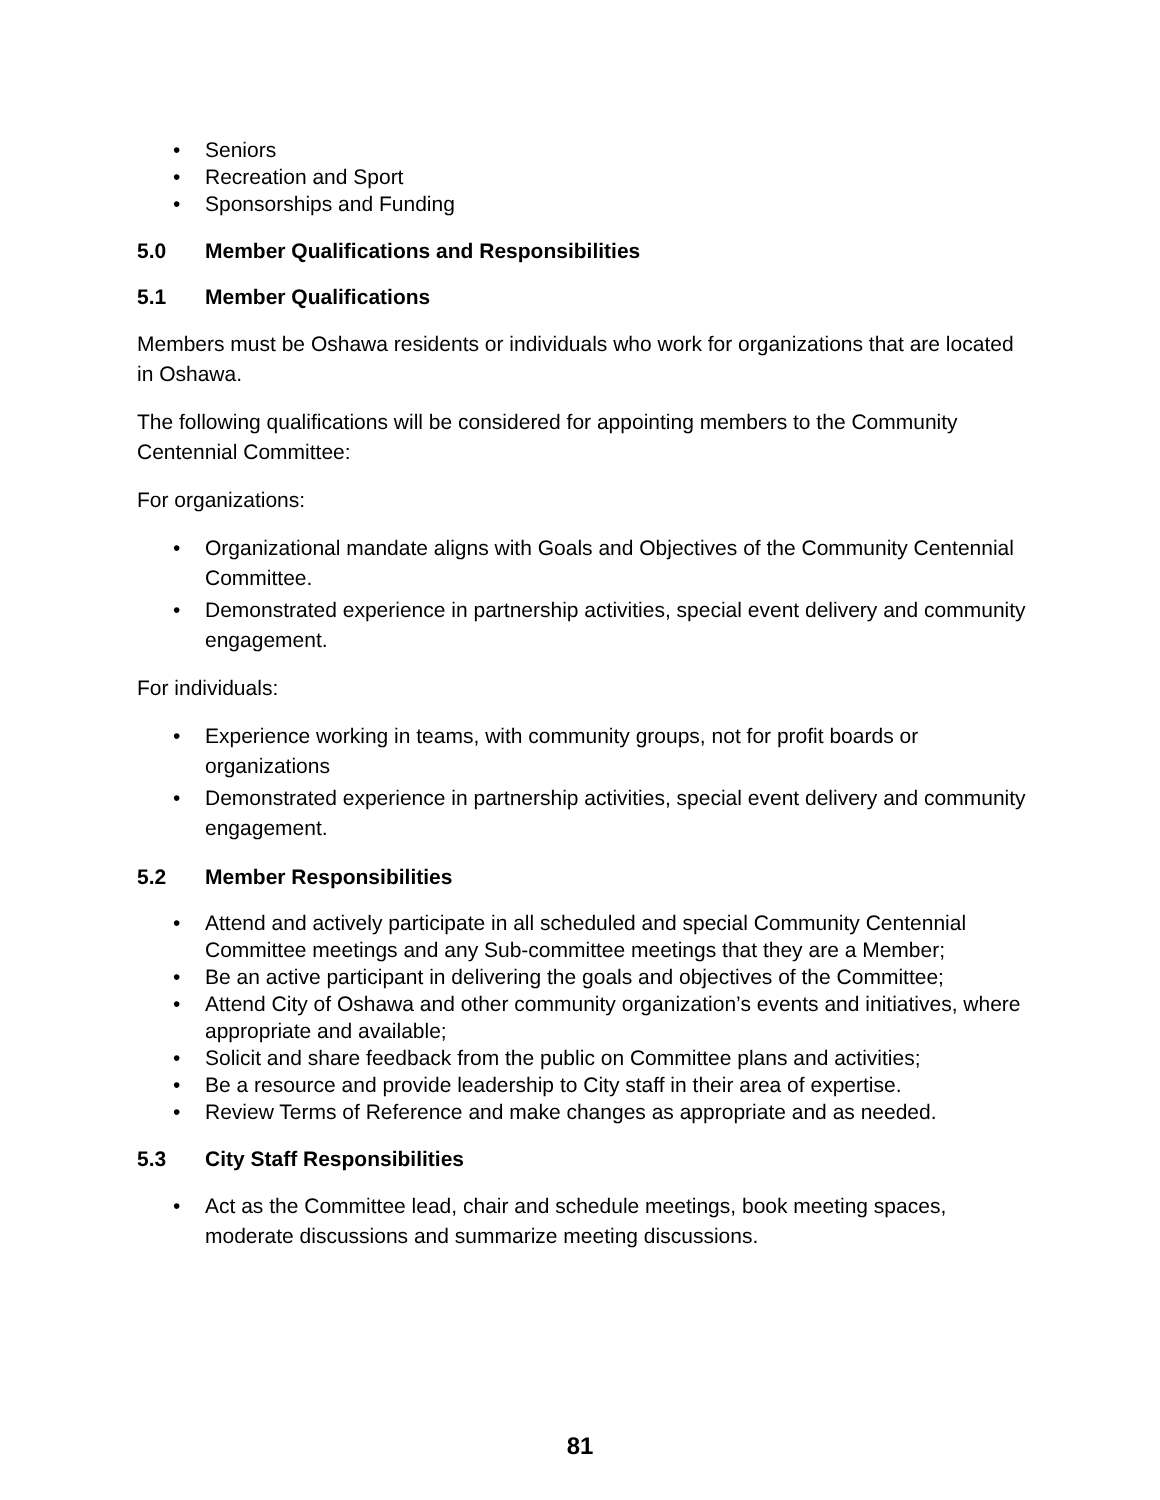• Seniors
• Recreation and Sport
• Sponsorships and Funding
5.0 Member Qualifications and Responsibilities
5.1 Member Qualifications
Members must be Oshawa residents or individuals who work for organizations that are located in Oshawa.
The following qualifications will be considered for appointing members to the Community Centennial Committee:
For organizations:
• Organizational mandate aligns with Goals and Objectives of the Community Centennial Committee.
• Demonstrated experience in partnership activities, special event delivery and community engagement.
For individuals:
• Experience working in teams, with community groups, not for profit boards or organizations
• Demonstrated experience in partnership activities, special event delivery and community engagement.
5.2 Member Responsibilities
• Attend and actively participate in all scheduled and special Community Centennial Committee meetings and any Sub-committee meetings that they are a Member;
• Be an active participant in delivering the goals and objectives of the Committee;
• Attend City of Oshawa and other community organization’s events and initiatives, where appropriate and available;
• Solicit and share feedback from the public on Committee plans and activities;
• Be a resource and provide leadership to City staff in their area of expertise.
• Review Terms of Reference and make changes as appropriate and as needed.
5.3 City Staff Responsibilities
• Act as the Committee lead, chair and schedule meetings, book meeting spaces, moderate discussions and summarize meeting discussions.
81